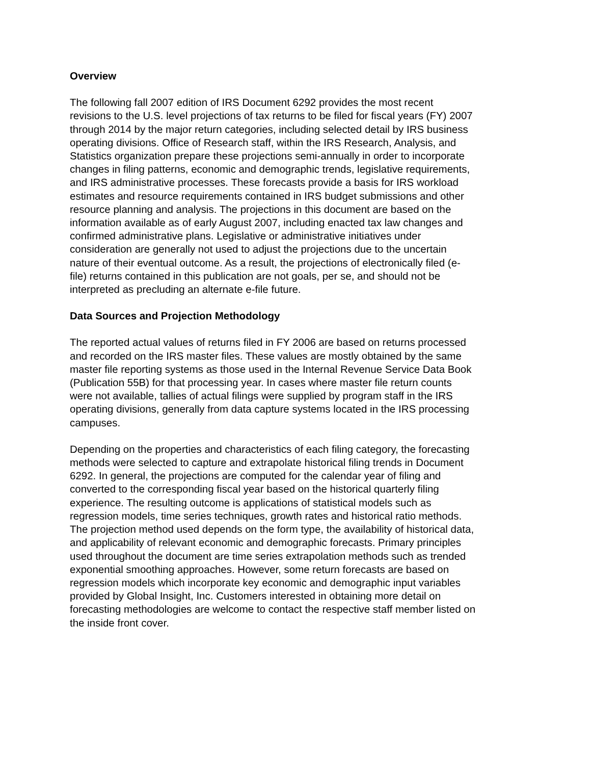Overview
The following fall 2007 edition of IRS Document 6292 provides the most recent revisions to the U.S. level projections of tax returns to be filed for fiscal years (FY) 2007 through 2014 by the major return categories, including selected detail by IRS business operating divisions. Office of Research staff, within the IRS Research, Analysis, and Statistics organization prepare these projections semi-annually in order to incorporate changes in filing patterns, economic and demographic trends, legislative requirements, and IRS administrative processes. These forecasts provide a basis for IRS workload estimates and resource requirements contained in IRS budget submissions and other resource planning and analysis. The projections in this document are based on the information available as of early August 2007, including enacted tax law changes and confirmed administrative plans. Legislative or administrative initiatives under consideration are generally not used to adjust the projections due to the uncertain nature of their eventual outcome. As a result, the projections of electronically filed (e- file) returns contained in this publication are not goals, per se, and should not be interpreted as precluding an alternate e-file future.
Data Sources and Projection Methodology
The reported actual values of returns filed in FY 2006 are based on returns processed and recorded on the IRS master files. These values are mostly obtained by the same master file reporting systems as those used in the Internal Revenue Service Data Book (Publication 55B) for that processing year. In cases where master file return counts were not available, tallies of actual filings were supplied by program staff in the IRS operating divisions, generally from data capture systems located in the IRS processing campuses.
Depending on the properties and characteristics of each filing category, the forecasting methods were selected to capture and extrapolate historical filing trends in Document 6292. In general, the projections are computed for the calendar year of filing and converted to the corresponding fiscal year based on the historical quarterly filing experience. The resulting outcome is applications of statistical models such as regression models, time series techniques, growth rates and historical ratio methods. The projection method used depends on the form type, the availability of historical data, and applicability of relevant economic and demographic forecasts. Primary principles used throughout the document are time series extrapolation methods such as trended exponential smoothing approaches. However, some return forecasts are based on regression models which incorporate key economic and demographic input variables provided by Global Insight, Inc. Customers interested in obtaining more detail on forecasting methodologies are welcome to contact the respective staff member listed on the inside front cover.